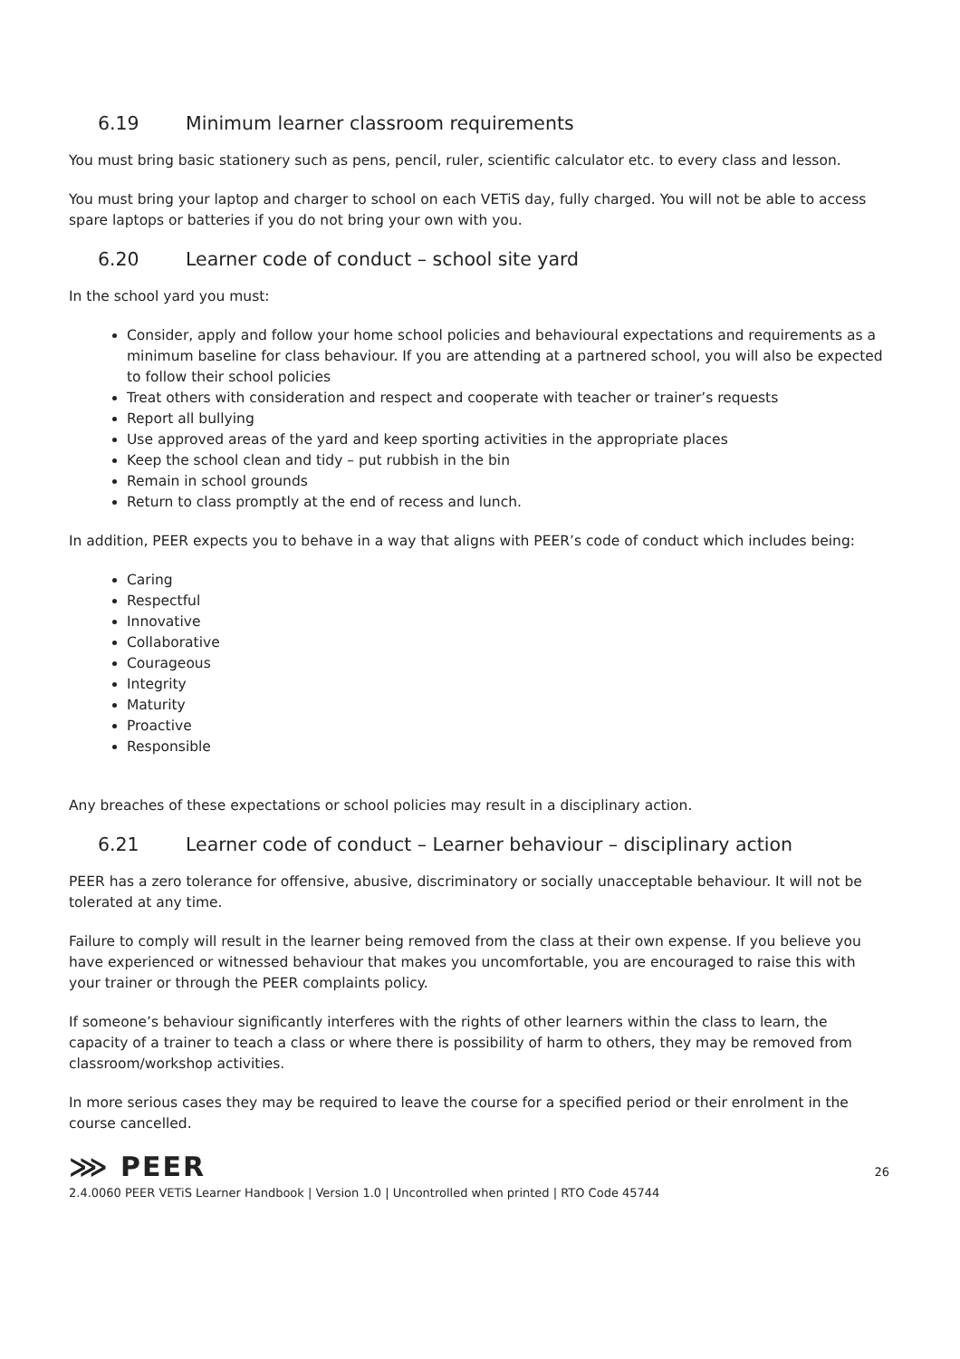6.19 Minimum learner classroom requirements
You must bring basic stationery such as pens, pencil, ruler, scientific calculator etc. to every class and lesson.
You must bring your laptop and charger to school on each VETiS day, fully charged. You will not be able to access spare laptops or batteries if you do not bring your own with you.
6.20 Learner code of conduct – school site yard
In the school yard you must:
Consider, apply and follow your home school policies and behavioural expectations and requirements as a minimum baseline for class behaviour. If you are attending at a partnered school, you will also be expected to follow their school policies
Treat others with consideration and respect and cooperate with teacher or trainer’s requests
Report all bullying
Use approved areas of the yard and keep sporting activities in the appropriate places
Keep the school clean and tidy – put rubbish in the bin
Remain in school grounds
Return to class promptly at the end of recess and lunch.
In addition, PEER expects you to behave in a way that aligns with PEER’s code of conduct which includes being:
Caring
Respectful
Innovative
Collaborative
Courageous
Integrity
Maturity
Proactive
Responsible
Any breaches of these expectations or school policies may result in a disciplinary action.
6.21 Learner code of conduct – Learner behaviour – disciplinary action
PEER has a zero tolerance for offensive, abusive, discriminatory or socially unacceptable behaviour. It will not be tolerated at any time.
Failure to comply will result in the learner being removed from the class at their own expense. If you believe you have experienced or witnessed behaviour that makes you uncomfortable, you are encouraged to raise this with your trainer or through the PEER complaints policy.
If someone’s behaviour significantly interferes with the rights of other learners within the class to learn, the capacity of a trainer to teach a class or where there is possibility of harm to others, they may be removed from classroom/workshop activities.
In more serious cases they may be required to leave the course for a specified period or their enrolment in the course cancelled.
⋙ PEER
2.4.0060 PEER VETiS Learner Handbook | Version 1.0 | Uncontrolled when printed | RTO Code 45744
26